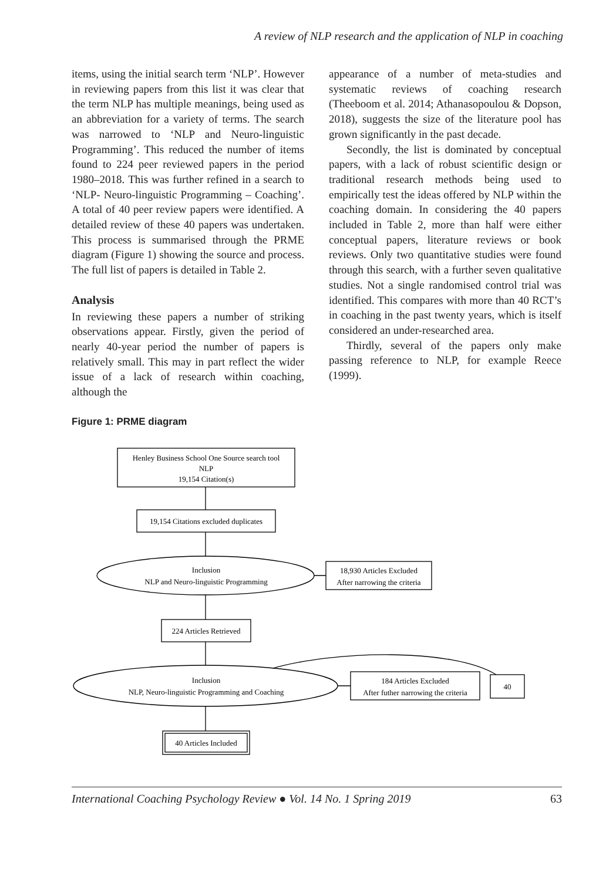A review of NLP research and the application of NLP in coaching
items, using the initial search term ‘NLP’. However in reviewing papers from this list it was clear that the term NLP has multiple meanings, being used as an abbreviation for a variety of terms. The search was narrowed to ‘NLP and Neuro-linguistic Programming’. This reduced the number of items found to 224 peer reviewed papers in the period 1980–2018. This was further refined in a search to ‘NLP- Neuro-linguistic Programming – Coaching’. A total of 40 peer review papers were identified. A detailed review of these 40 papers was undertaken. This process is summarised through the PRME diagram (Figure 1) showing the source and process. The full list of papers is detailed in Table 2.
Analysis
In reviewing these papers a number of striking observations appear. Firstly, given the period of nearly 40-year period the number of papers is relatively small. This may in part reflect the wider issue of a lack of research within coaching, although the
appearance of a number of meta-studies and systematic reviews of coaching research (Theeboom et al. 2014; Athanasopoulou & Dopson, 2018), suggests the size of the literature pool has grown significantly in the past decade.
Secondly, the list is dominated by conceptual papers, with a lack of robust scientific design or traditional research methods being used to empirically test the ideas offered by NLP within the coaching domain. In considering the 40 papers included in Table 2, more than half were either conceptual papers, literature reviews or book reviews. Only two quantitative studies were found through this search, with a further seven qualitative studies. Not a single randomised control trial was identified. This compares with more than 40 RCT’s in coaching in the past twenty years, which is itself considered an under-researched area.
Thirdly, several of the papers only make passing reference to NLP, for example Reece (1999).
Figure 1: PRME diagram
Henley Business School One Source search tool
NLP
19,154 Citation(s)
19,154 Citations excluded duplicates
Inclusion
NLP and Neuro-linguistic Programming
18,930 Articles Excluded
After narrowing the criteria
224 Articles Retrieved
Inclusion
NLP, Neuro-linguistic Programming and Coaching
184 Articles Excluded
After futher narrowing the criteria
40
40 Articles Included
International Coaching Psychology Review ● Vol. 14 No. 1 Spring 2019 63